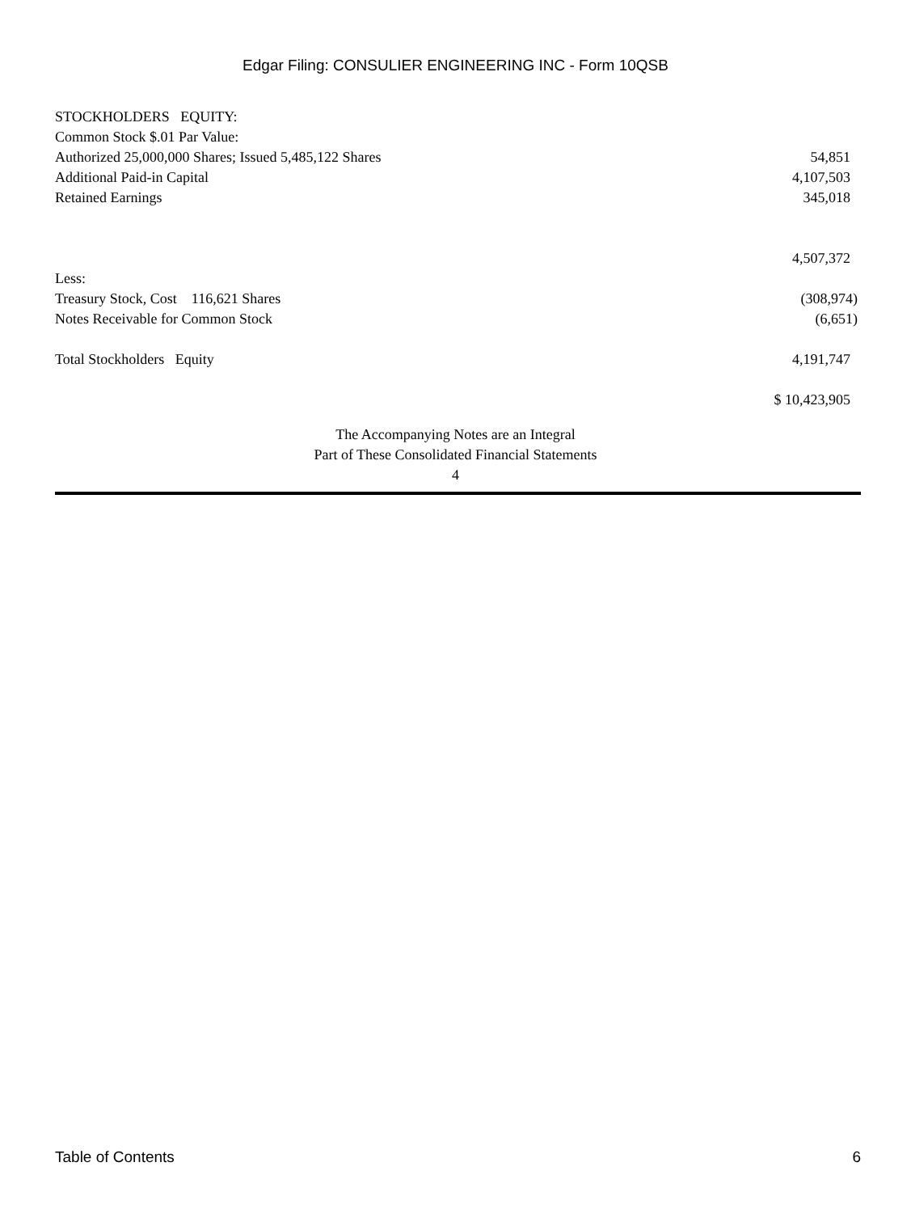Edgar Filing: CONSULIER ENGINEERING INC - Form 10QSB
| STOCKHOLDERS EQUITY: | |
| Common Stock $.01 Par Value: | |
| Authorized 25,000,000 Shares; Issued 5,485,122 Shares | 54,851 |
| Additional Paid-in Capital | 4,107,503 |
| Retained Earnings | 345,018 |
| | 4,507,372 |
| Less: | |
| Treasury Stock, Cost 116,621 Shares | (308,974) |
| Notes Receivable for Common Stock | (6,651) |
| Total Stockholders Equity | 4,191,747 |
| | $ 10,423,905 |
The Accompanying Notes are an Integral
Part of These Consolidated Financial Statements
4
Table of Contents 6